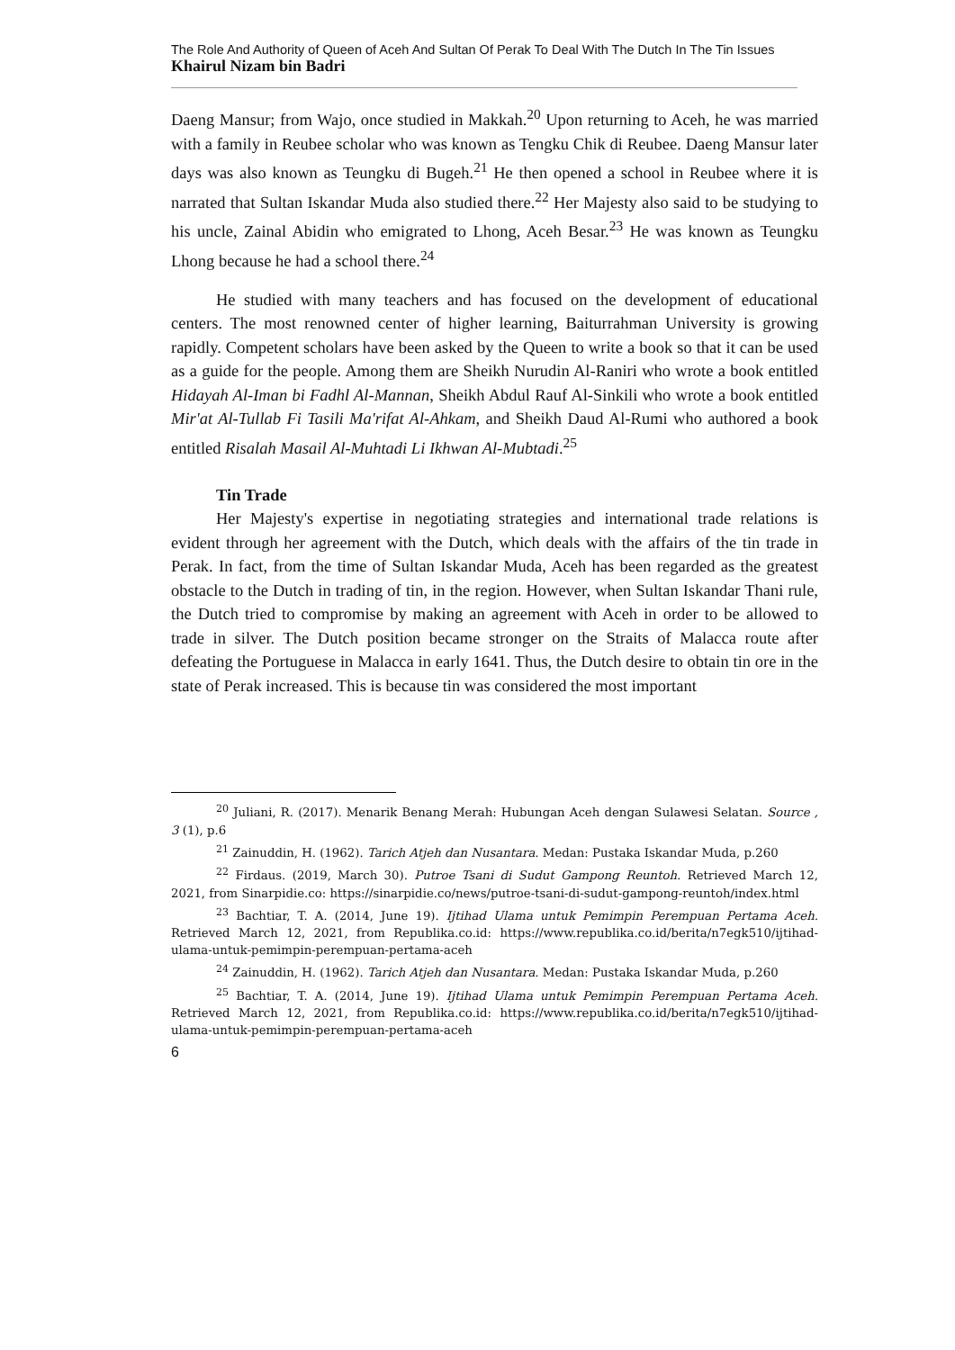The Role And Authority of Queen of Aceh And Sultan Of Perak To Deal With The Dutch In The Tin Issues
Khairul Nizam bin Badri
Daeng Mansur; from Wajo, once studied in Makkah.<sup>20</sup> Upon returning to Aceh, he was married with a family in Reubee scholar who was known as Tengku Chik di Reubee. Daeng Mansur later days was also known as Teungku di Bugeh.<sup>21</sup> He then opened a school in Reubee where it is narrated that Sultan Iskandar Muda also studied there.<sup>22</sup> Her Majesty also said to be studying to his uncle, Zainal Abidin who emigrated to Lhong, Aceh Besar.<sup>23</sup> He was known as Teungku Lhong because he had a school there.<sup>24</sup>
He studied with many teachers and has focused on the development of educational centers. The most renowned center of higher learning, Baiturrahman University is growing rapidly. Competent scholars have been asked by the Queen to write a book so that it can be used as a guide for the people. Among them are Sheikh Nurudin Al-Raniri who wrote a book entitled Hidayah Al-Iman bi Fadhl Al-Mannan, Sheikh Abdul Rauf Al-Sinkili who wrote a book entitled Mir'at Al-Tullab Fi Tasili Ma'rifat Al-Ahkam, and Sheikh Daud Al-Rumi who authored a book entitled Risalah Masail Al-Muhtadi Li Ikhwan Al-Mubtadi.<sup>25</sup>
Tin Trade
Her Majesty's expertise in negotiating strategies and international trade relations is evident through her agreement with the Dutch, which deals with the affairs of the tin trade in Perak. In fact, from the time of Sultan Iskandar Muda, Aceh has been regarded as the greatest obstacle to the Dutch in trading of tin, in the region. However, when Sultan Iskandar Thani rule, the Dutch tried to compromise by making an agreement with Aceh in order to be allowed to trade in silver. The Dutch position became stronger on the Straits of Malacca route after defeating the Portuguese in Malacca in early 1641. Thus, the Dutch desire to obtain tin ore in the state of Perak increased. This is because tin was considered the most important
<sup>20</sup> Juliani, R. (2017). Menarik Benang Merah: Hubungan Aceh dengan Sulawesi Selatan. Source , 3 (1), p.6
<sup>21</sup> Zainuddin, H. (1962). Tarich Atjeh dan Nusantara. Medan: Pustaka Iskandar Muda, p.260
<sup>22</sup> Firdaus. (2019, March 30). Putroe Tsani di Sudut Gampong Reuntoh. Retrieved March 12, 2021, from Sinarpidie.co: https://sinarpidie.co/news/putroe-tsani-di-sudut-gampong-reuntoh/index.html
<sup>23</sup> Bachtiar, T. A. (2014, June 19). Ijtihad Ulama untuk Pemimpin Perempuan Pertama Aceh. Retrieved March 12, 2021, from Republika.co.id: https://www.republika.co.id/berita/n7egk510/ijtihad-ulama-untuk-pemimpin-perempuan-pertama-aceh
<sup>24</sup> Zainuddin, H. (1962). Tarich Atjeh dan Nusantara. Medan: Pustaka Iskandar Muda, p.260
<sup>25</sup> Bachtiar, T. A. (2014, June 19). Ijtihad Ulama untuk Pemimpin Perempuan Pertama Aceh. Retrieved March 12, 2021, from Republika.co.id: https://www.republika.co.id/berita/n7egk510/ijtihad-ulama-untuk-pemimpin-perempuan-pertama-aceh
6